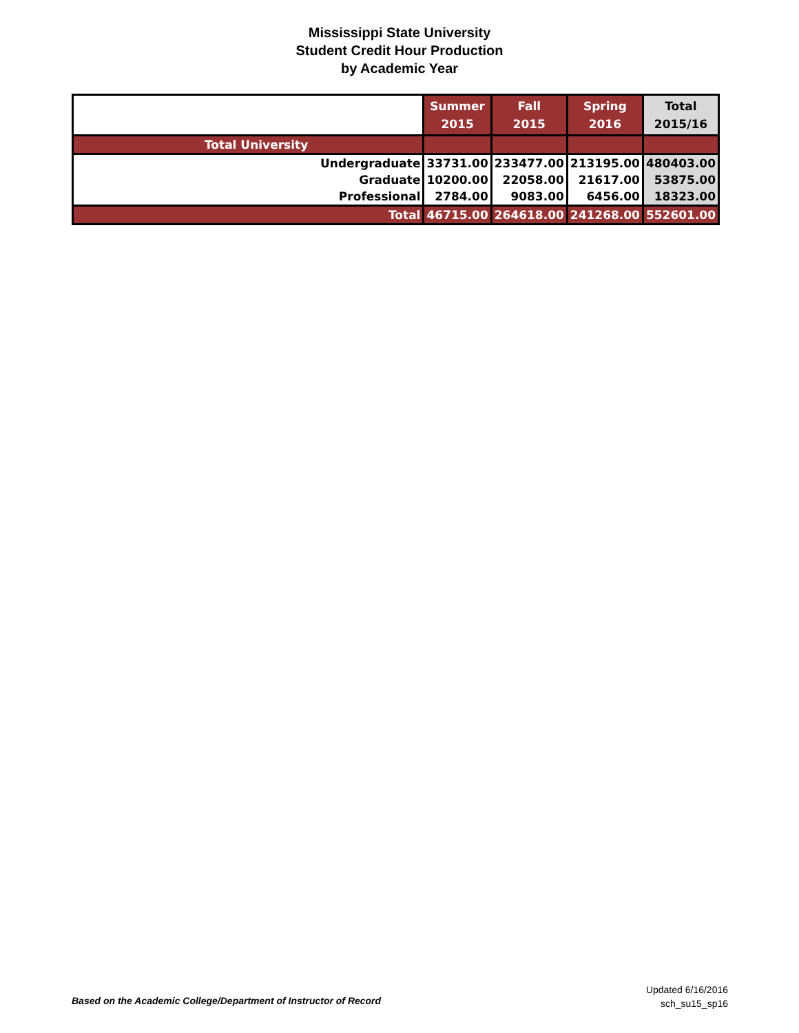Mississippi State University
Student Credit Hour Production
by Academic Year
| | Summer 2015 | Fall 2015 | Spring 2016 | Total 2015/16 |
| --- | --- | --- | --- | --- |
| Total University | | | | |
| Undergraduate | 33731.00 | 233477.00 | 213195.00 | 480403.00 |
| Graduate | 10200.00 | 22058.00 | 21617.00 | 53875.00 |
| Professional | 2784.00 | 9083.00 | 6456.00 | 18323.00 |
| Total | 46715.00 | 264618.00 | 241268.00 | 552601.00 |
Based on the Academic College/Department of Instructor of Record
Updated 6/16/2016
sch_su15_sp16